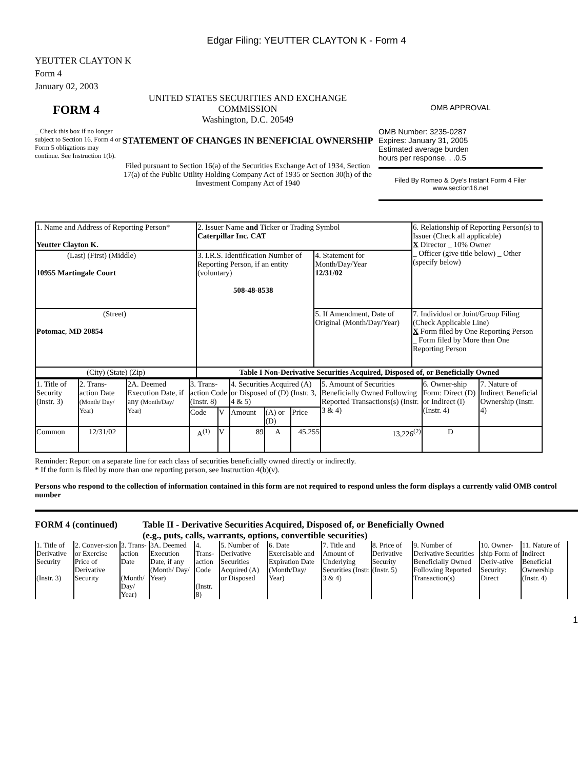Edgar Filing: YEUTTER CLAYTON K - Form 4
YEUTTER CLAYTON K
Form 4
January 02, 2003
FORM 4
_ Check this box if no longer subject to Section 16. Form 4 or Form 5 obligations may continue. See Instruction 1(b).
UNITED STATES SECURITIES AND EXCHANGE COMMISSION
Washington, D.C. 20549
STATEMENT OF CHANGES IN BENEFICIAL OWNERSHIP
Filed pursuant to Section 16(a) of the Securities Exchange Act of 1934, Section 17(a) of the Public Utility Holding Company Act of 1935 or Section 30(h) of the Investment Company Act of 1940
OMB APPROVAL
OMB Number: 3235-0287
Expires: January 31, 2005
Estimated average burden
hours per response. . .0.5
Filed By Romeo & Dye's Instant Form 4 Filer
www.section16.net
| 1. Name and Address of Reporting Person* Yeutter Clayton K. | 2. Issuer Name and Ticker or Trading Symbol Caterpillar Inc. CAT | | 6. Relationship of Reporting Person(s) to Issuer (Check all applicable) X Director _ 10% Owner _ Officer (give title below) _ Other (specify below) |
| (Last) (First) (Middle) 10955 Martingale Court | 3. I.R.S. Identification Number of Reporting Person, if an entity (voluntary) 508-48-8538 | 4. Statement for Month/Day/Year 12/31/02 | |
| (Street) Potomac , MD 20854 | | 5. If Amendment, Date of Original (Month/Day/Year) | 7. Individual or Joint/Group Filing (Check Applicable Line) X Form filed by One Reporting Person _ Form filed by More than One Reporting Person |
| (City) (State) (Zip) | Table I Non-Derivative Securities Acquired, Disposed of, or Beneficially Owned | | |
| 1. Title of Security (Instr. 3) | 2. Trans-action Date (Month/ Day/ Year) | 2A. Deemed Execution Date, if any (Month/Day/ Year) | 3. Trans-action Code (Instr. 8) | | 4. Securities Acquired (A) or Disposed of (D) (Instr. 3, 4 & 5) | | | 5. Amount of Securities Beneficially Owned Following Reported Transactions(s) (Instr. 3 & 4) | 6. Owner-ship Form: Direct (D) or Indirect (I) (Instr. 4) | 7. Nature of Indirect Beneficial Ownership (Instr. 4) |
| | | | Code | V | Amount | (A) or (D) | Price | | | |
| Common | 12/31/02 | | A<sup>(1)</sup> | V | 89 | A | 45.255 | 13,226<sup>(2)</sup> | D | |
Reminder: Report on a separate line for each class of securities beneficially owned directly or indirectly.
* If the form is filed by more than one reporting person, see Instruction 4(b)(v).
Persons who respond to the collection of information contained in this form are not required to respond unless the form displays a currently valid OMB control number
FORM 4 (continued) Table II - Derivative Securities Acquired, Disposed of, or Beneficially Owned
(e.g., puts, calls, warrants, options, convertible securities)
| 1. Title of Derivative Security (Instr. 3) | 2. Conver-sion or Exercise Price of Derivative Security | 3. Trans-action Date (Month/ Day/ Year) | 3A. Deemed Execution Date, if any (Month/ Day/ Year) | 4. Trans-action Code (Instr. 8) | 5. Number of Derivative Securities Acquired (A) or Disposed | 6. Date Exercisable and Expiration Date (Month/Day/ Year) | 7. Title and Amount of Underlying Securities (Instr. 3 & 4) | 8. Price of Derivative Security (Instr. 5) | 9. Number of Derivative Securities Beneficially Owned Following Reported Transaction(s) | 10. Owner-ship Form of Deriv-ative Security: Direct | 11. Nature of Indirect Beneficial Ownership (Instr. 4) |
1